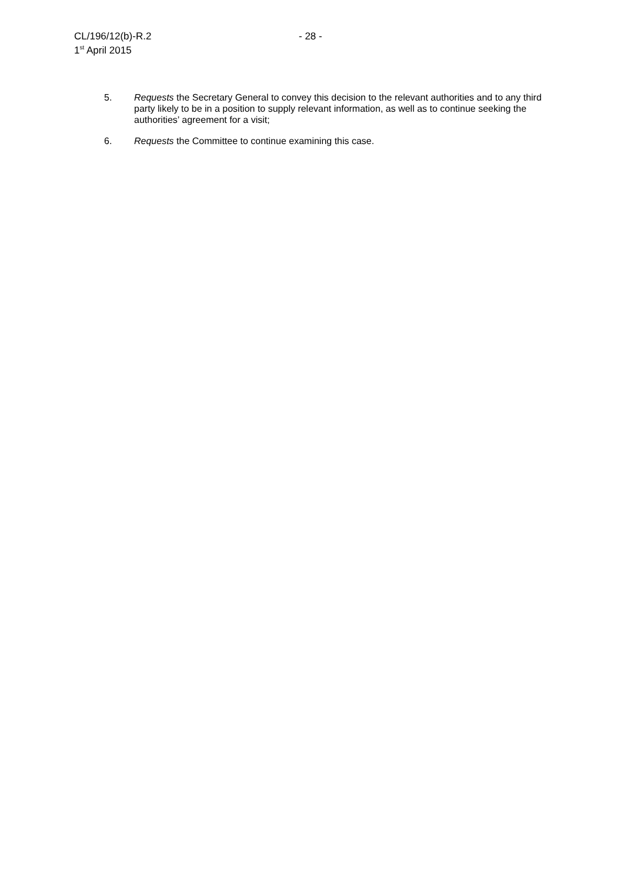CL/196/12(b)-R.2
1<sup>st</sup> April 2015
- 28 -
5. Requests the Secretary General to convey this decision to the relevant authorities and to any third party likely to be in a position to supply relevant information, as well as to continue seeking the authorities’ agreement for a visit;
6. Requests the Committee to continue examining this case.